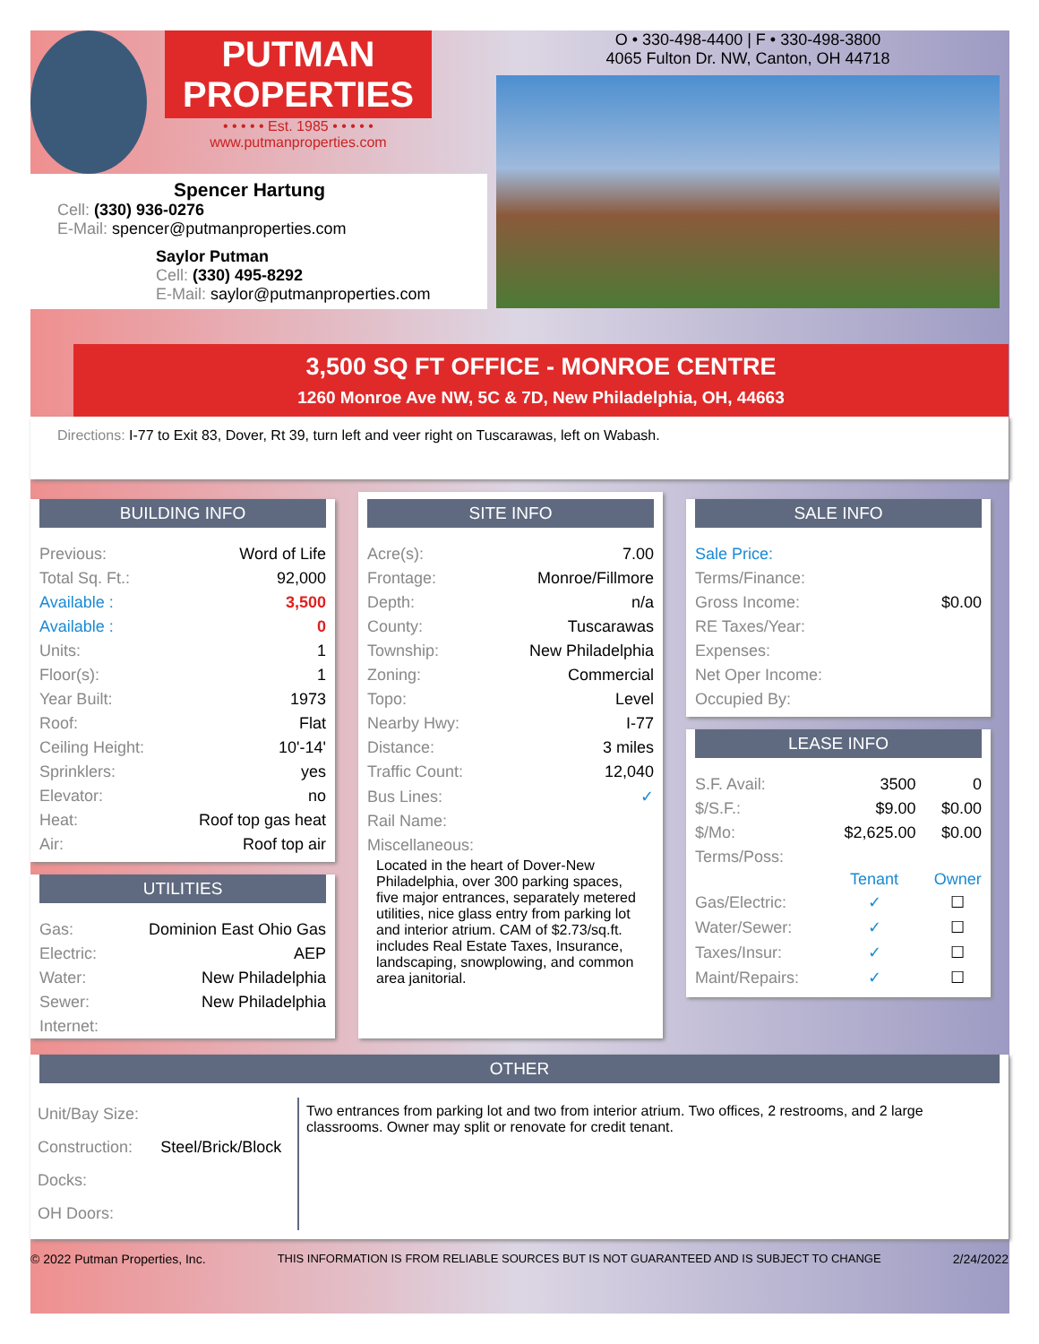PUTMAN
PROPERTIES
• • • • • Est. 1985 • • • • •
www.putmanproperties.com
Spencer Hartung
Cell: (330) 936-0276
E-Mail: spencer@putmanproperties.com
Saylor Putman
Cell: (330) 495-8292
E-Mail: saylor@putmanproperties.com
O • 330-498-4400 | F • 330-498-3800
4065 Fulton Dr. NW, Canton, OH 44718
3,500 SQ FT OFFICE - MONROE CENTRE
1260 Monroe Ave NW, 5C & 7D, New Philadelphia, OH, 44663
Directions: I-77 to Exit 83, Dover, Rt 39, turn left and veer right on Tuscarawas, left on Wabash.
BUILDING INFO
| Previous: | Word of Life |
| Total Sq. Ft.: | 92,000 |
| Available : | 3,500 |
| Available : | 0 |
| Units: | 1 |
| Floor(s): | 1 |
| Year Built: | 1973 |
| Roof: | Flat |
| Ceiling Height: | 10'-14' |
| Sprinklers: | yes |
| Elevator: | no |
| Heat: | Roof top gas heat |
| Air: | Roof top air |
UTILITIES
| Gas: | Dominion East Ohio Gas |
| Electric: | AEP |
| Water: | New Philadelphia |
| Sewer: | New Philadelphia |
| Internet: | |
SITE INFO
| Acre(s): | 7.00 |
| Frontage: | Monroe/Fillmore |
| Depth: | n/a |
| County: | Tuscarawas |
| Township: | New Philadelphia |
| Zoning: | Commercial |
| Topo: | Level |
| Nearby Hwy: | I-77 |
| Distance: | 3 miles |
| Traffic Count: | 12,040 |
| Bus Lines: | ✓ |
| Rail Name: | |
| Miscellaneous: | |
Located in the heart of Dover-New Philadelphia, over 300 parking spaces, five major entrances, separately metered utilities, nice glass entry from parking lot and interior atrium. CAM of $2.73/sq.ft. includes Real Estate Taxes, Insurance, landscaping, snowplowing, and common area janitorial.
SALE INFO
| Sale Price: | |
| Terms/Finance: | |
| Gross Income: | $0.00 |
| RE Taxes/Year: | |
| Expenses: | |
| Net Oper Income: | |
| Occupied By: | |
LEASE INFO
| S.F. Avail: | 3500 | 0 |
| $/S.F.: | $9.00 | $0.00 |
| $/Mo: | $2,625.00 | $0.00 |
| Terms/Poss: | | |
| | Tenant | Owner |
| Gas/Electric: | ✓ | ☐ |
| Water/Sewer: | ✓ | ☐ |
| Taxes/Insur: | ✓ | ☐ |
| Maint/Repairs: | ✓ | ☐ |
OTHER
| Unit/Bay Size: | |
| Construction: | Steel/Brick/Block |
| Docks: | |
| OH Doors: | |
Two entrances from parking lot and two from interior atrium. Two offices, 2 restrooms, and 2 large classrooms. Owner may split or renovate for credit tenant.
© 2022 Putman Properties, Inc. THIS INFORMATION IS FROM RELIABLE SOURCES BUT IS NOT GUARANTEED AND IS SUBJECT TO CHANGE 2/24/2022